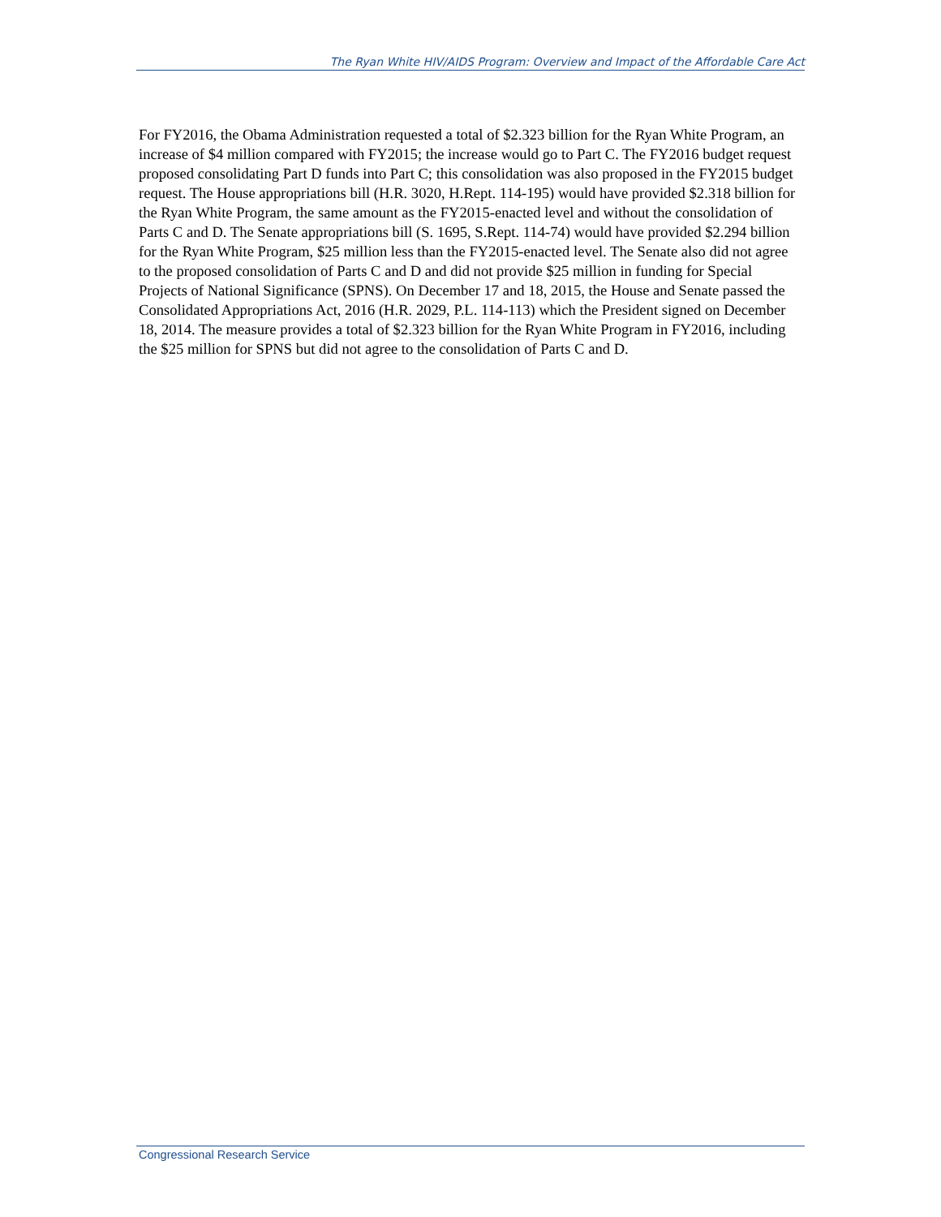The Ryan White HIV/AIDS Program: Overview and Impact of the Affordable Care Act
For FY2016, the Obama Administration requested a total of $2.323 billion for the Ryan White Program, an increase of $4 million compared with FY2015; the increase would go to Part C. The FY2016 budget request proposed consolidating Part D funds into Part C; this consolidation was also proposed in the FY2015 budget request. The House appropriations bill (H.R. 3020, H.Rept. 114-195) would have provided $2.318 billion for the Ryan White Program, the same amount as the FY2015-enacted level and without the consolidation of Parts C and D. The Senate appropriations bill (S. 1695, S.Rept. 114-74) would have provided $2.294 billion for the Ryan White Program, $25 million less than the FY2015-enacted level. The Senate also did not agree to the proposed consolidation of Parts C and D and did not provide $25 million in funding for Special Projects of National Significance (SPNS). On December 17 and 18, 2015, the House and Senate passed the Consolidated Appropriations Act, 2016 (H.R. 2029, P.L. 114-113) which the President signed on December 18, 2014. The measure provides a total of $2.323 billion for the Ryan White Program in FY2016, including the $25 million for SPNS but did not agree to the consolidation of Parts C and D.
Congressional Research Service